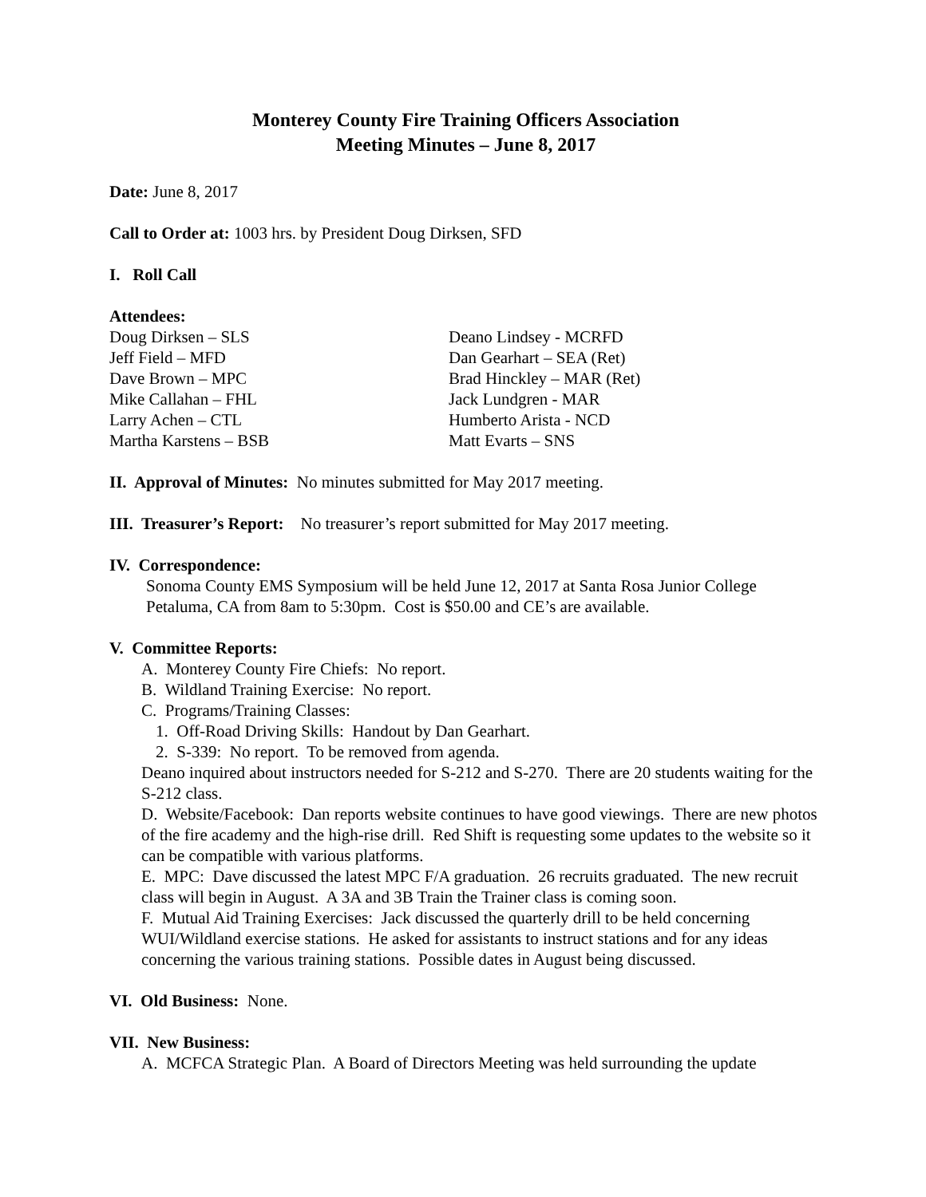Monterey County Fire Training Officers Association
Meeting Minutes – June 8, 2017
Date: June 8, 2017
Call to Order at: 1003 hrs. by President Doug Dirksen, SFD
I. Roll Call
Attendees:
Doug Dirksen – SLS
Jeff Field – MFD
Dave Brown – MPC
Mike Callahan – FHL
Larry Achen – CTL
Martha Karstens – BSB
Deano Lindsey - MCRFD
Dan Gearhart – SEA (Ret)
Brad Hinckley – MAR (Ret)
Jack Lundgren - MAR
Humberto Arista - NCD
Matt Evarts – SNS
II. Approval of Minutes: No minutes submitted for May 2017 meeting.
III. Treasurer’s Report: No treasurer’s report submitted for May 2017 meeting.
IV. Correspondence:
Sonoma County EMS Symposium will be held June 12, 2017 at Santa Rosa Junior College Petaluma, CA from 8am to 5:30pm. Cost is $50.00 and CE’s are available.
V. Committee Reports:
A. Monterey County Fire Chiefs: No report.
B. Wildland Training Exercise: No report.
C. Programs/Training Classes:
1. Off-Road Driving Skills: Handout by Dan Gearhart.
2. S-339: No report. To be removed from agenda.
Deano inquired about instructors needed for S-212 and S-270. There are 20 students waiting for the S-212 class.
D. Website/Facebook: Dan reports website continues to have good viewings. There are new photos of the fire academy and the high-rise drill. Red Shift is requesting some updates to the website so it can be compatible with various platforms.
E. MPC: Dave discussed the latest MPC F/A graduation. 26 recruits graduated. The new recruit class will begin in August. A 3A and 3B Train the Trainer class is coming soon.
F. Mutual Aid Training Exercises: Jack discussed the quarterly drill to be held concerning WUI/Wildland exercise stations. He asked for assistants to instruct stations and for any ideas concerning the various training stations. Possible dates in August being discussed.
VI. Old Business: None.
VII. New Business:
A. MCFCA Strategic Plan. A Board of Directors Meeting was held surrounding the update